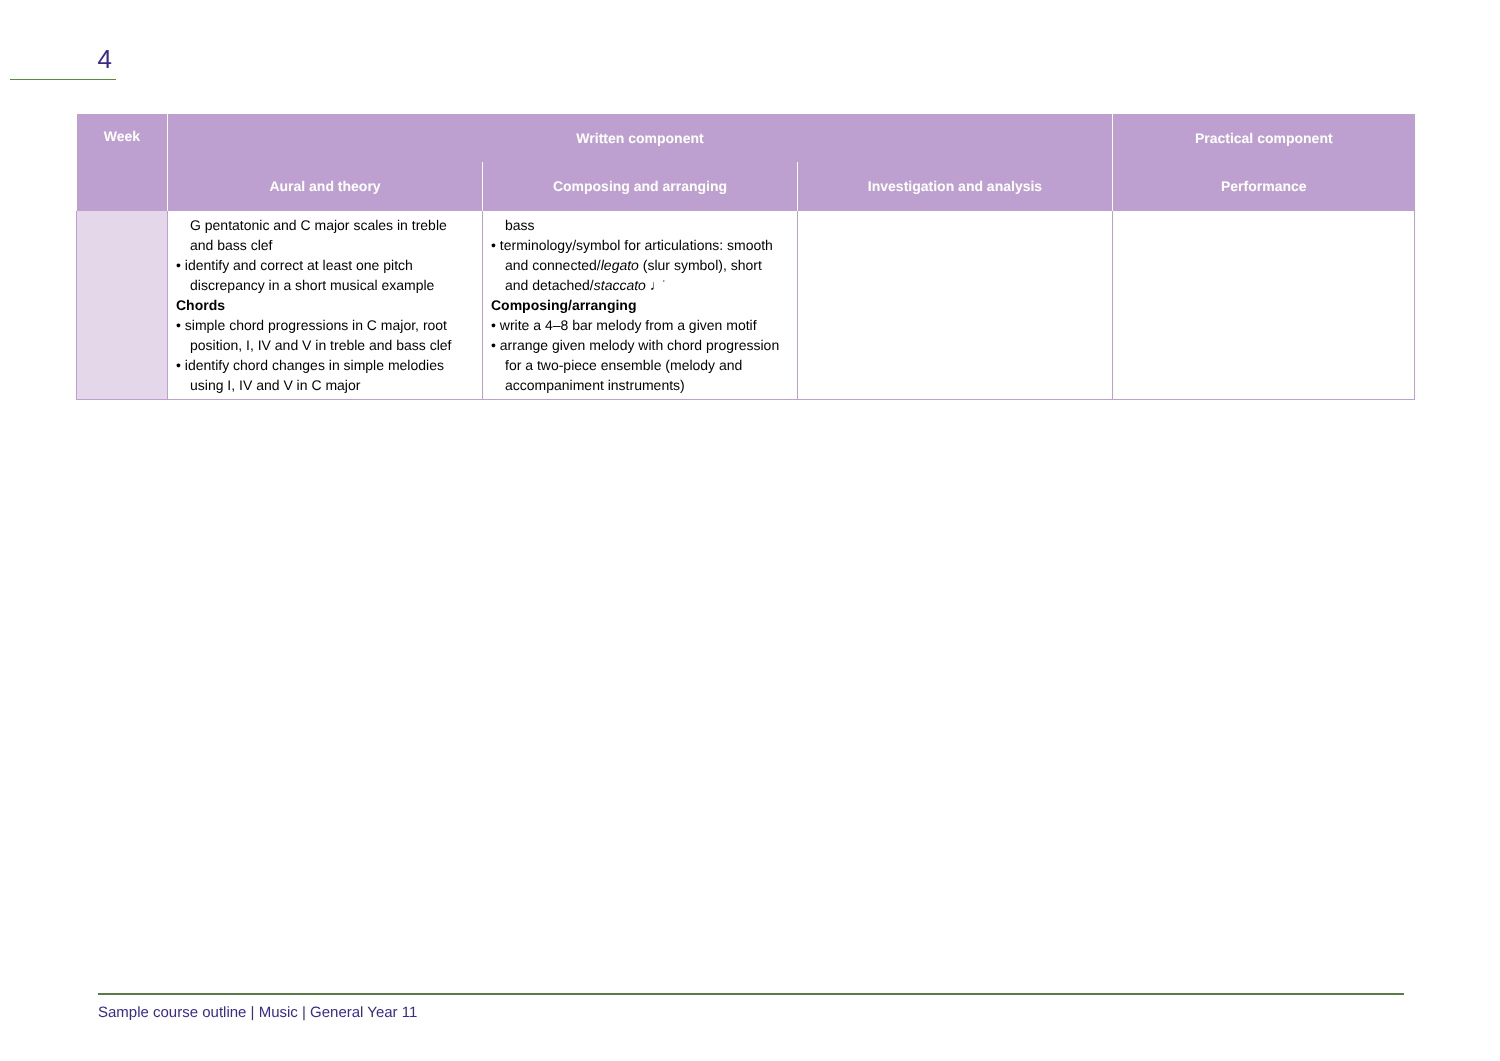4
| Week | Written component | | | Practical component |
| --- | --- | --- | --- | --- |
| | Aural and theory | Composing and arranging | Investigation and analysis | Performance |
| | G pentatonic and C major scales in treble and bass clef • identify and correct at least one pitch discrepancy in a short musical example Chords • simple chord progressions in C major, root position, I, IV and V in treble and bass clef • identify chord changes in simple melodies using I, IV and V in C major | bass • terminology/symbol for articulations: smooth and connected/ legato (slur symbol), short and detached/ staccato ♩̇ Composing/arranging • write a 4–8 bar melody from a given motif • arrange given melody with chord progression for a two-piece ensemble (melody and accompaniment instruments) | | |
Sample course outline | Music | General Year 11